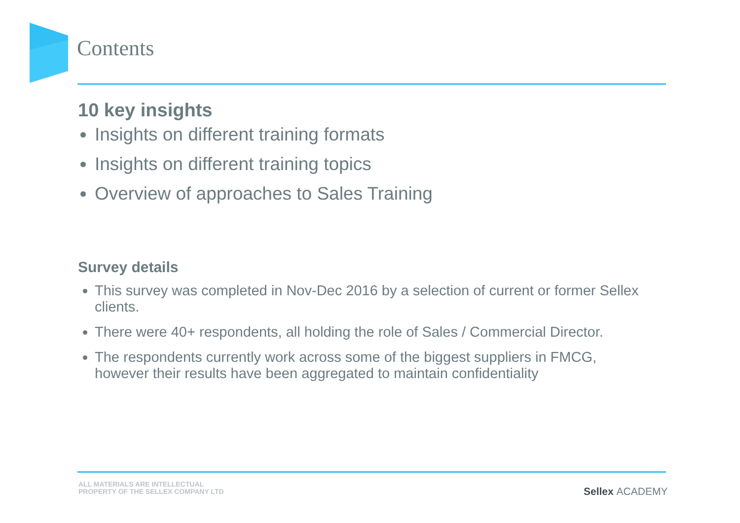Contents
10 key insights
Insights on different training formats
Insights on different training topics
Overview of approaches to Sales Training
Survey details
This survey was completed in Nov-Dec 2016 by a selection of current or former Sellex clients.
There were 40+ respondents, all holding the role of Sales / Commercial Director.
The respondents currently work across some of the biggest suppliers in FMCG, however their results have been aggregated to maintain confidentiality
ALL MATERIALS ARE INTELLECTUAL
PROPERTY OF THE SELLEX COMPANY LTD
Sellex ACADEMY